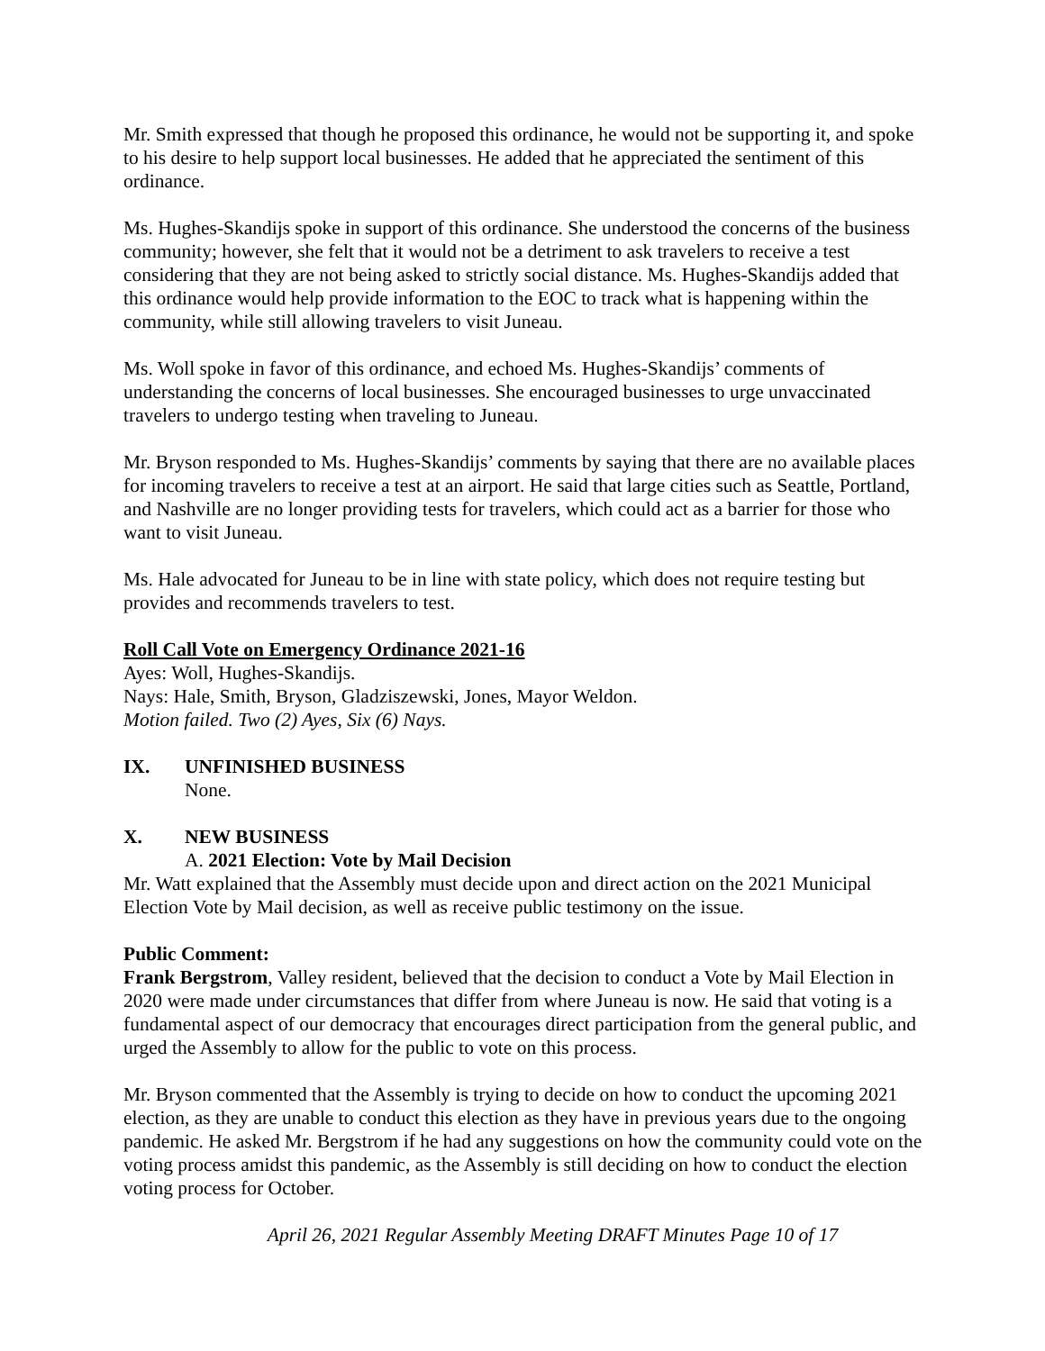Mr. Smith expressed that though he proposed this ordinance, he would not be supporting it, and spoke to his desire to help support local businesses. He added that he appreciated the sentiment of this ordinance.
Ms. Hughes-Skandijs spoke in support of this ordinance. She understood the concerns of the business community; however, she felt that it would not be a detriment to ask travelers to receive a test considering that they are not being asked to strictly social distance. Ms. Hughes-Skandijs added that this ordinance would help provide information to the EOC to track what is happening within the community, while still allowing travelers to visit Juneau.
Ms. Woll spoke in favor of this ordinance, and echoed Ms. Hughes-Skandijs’ comments of understanding the concerns of local businesses. She encouraged businesses to urge unvaccinated travelers to undergo testing when traveling to Juneau.
Mr. Bryson responded to Ms. Hughes-Skandijs’ comments by saying that there are no available places for incoming travelers to receive a test at an airport. He said that large cities such as Seattle, Portland, and Nashville are no longer providing tests for travelers, which could act as a barrier for those who want to visit Juneau.
Ms. Hale advocated for Juneau to be in line with state policy, which does not require testing but provides and recommends travelers to test.
Roll Call Vote on Emergency Ordinance 2021-16
Ayes: Woll, Hughes-Skandijs.
Nays: Hale, Smith, Bryson, Gladziszewski, Jones, Mayor Weldon.
Motion failed. Two (2) Ayes, Six (6) Nays.
IX. UNFINISHED BUSINESS
None.
X. NEW BUSINESS
A. 2021 Election: Vote by Mail Decision
Mr. Watt explained that the Assembly must decide upon and direct action on the 2021 Municipal Election Vote by Mail decision, as well as receive public testimony on the issue.
Public Comment:
Frank Bergstrom, Valley resident, believed that the decision to conduct a Vote by Mail Election in 2020 were made under circumstances that differ from where Juneau is now. He said that voting is a fundamental aspect of our democracy that encourages direct participation from the general public, and urged the Assembly to allow for the public to vote on this process.
Mr. Bryson commented that the Assembly is trying to decide on how to conduct the upcoming 2021 election, as they are unable to conduct this election as they have in previous years due to the ongoing pandemic. He asked Mr. Bergstrom if he had any suggestions on how the community could vote on the voting process amidst this pandemic, as the Assembly is still deciding on how to conduct the election voting process for October.
April 26, 2021 Regular Assembly Meeting DRAFT Minutes Page 10 of 17